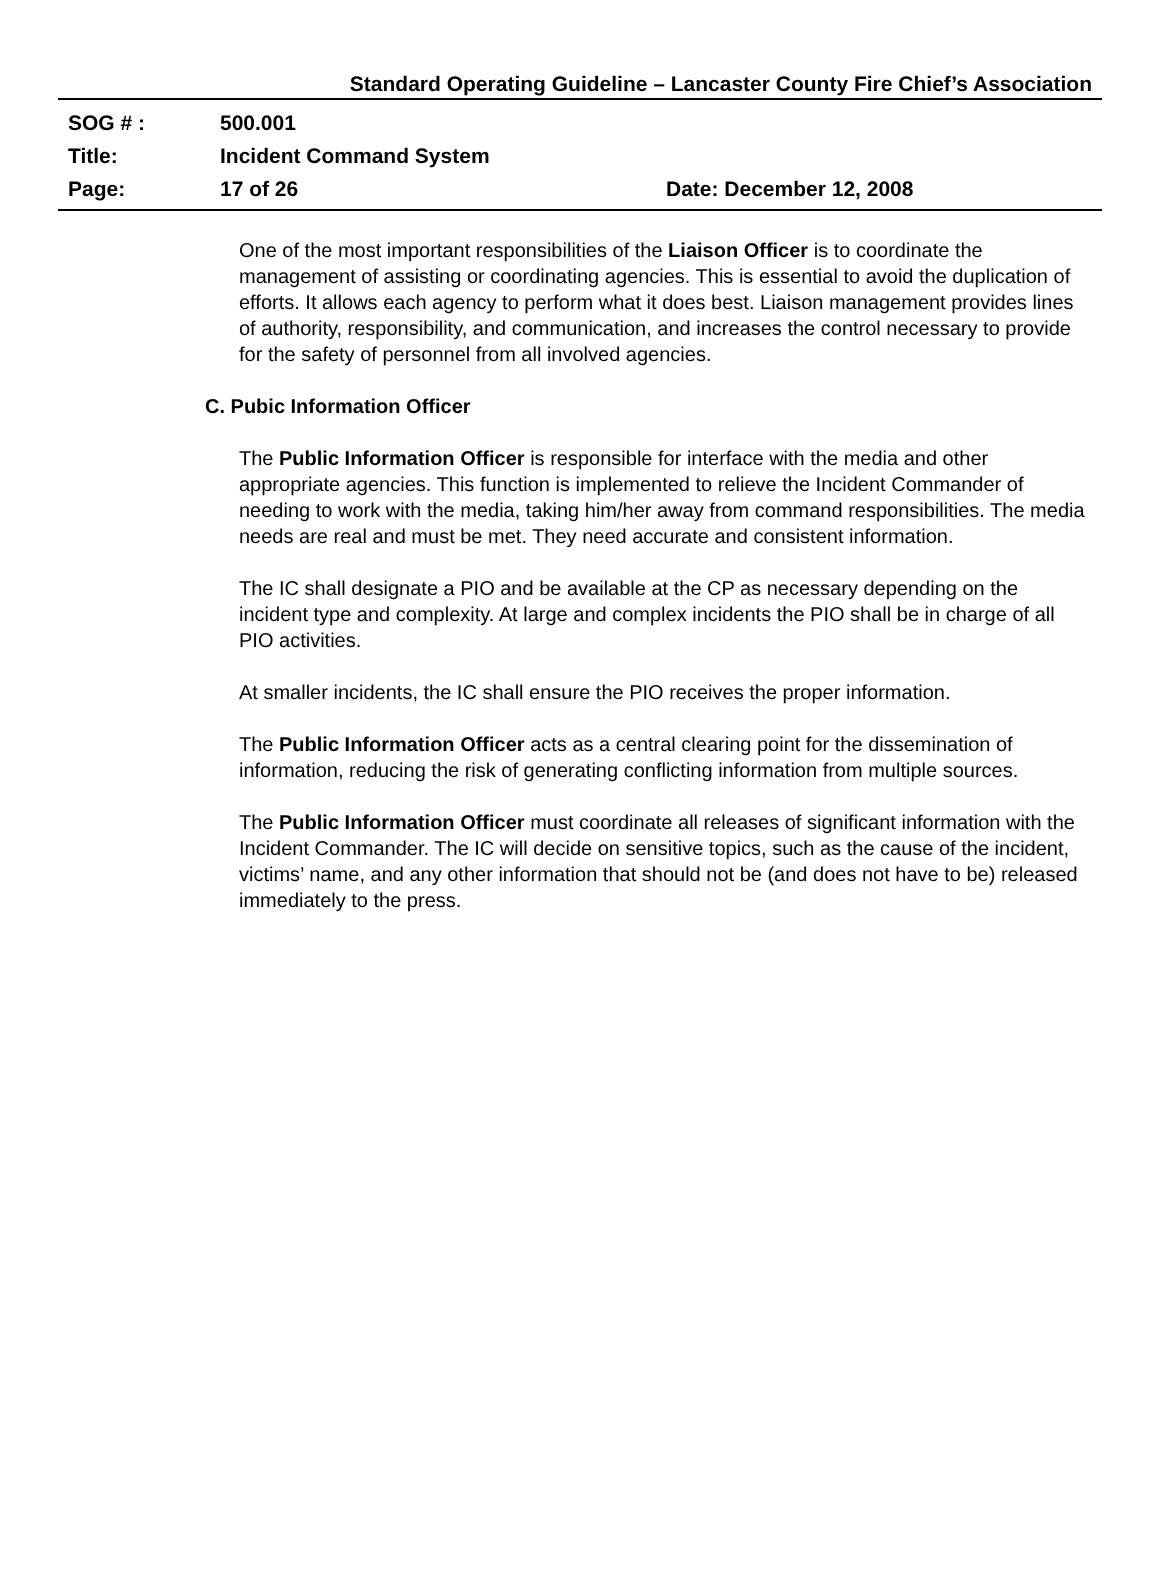Standard Operating Guideline – Lancaster County Fire Chief’s Association
SOG # : 500.001
Title: Incident Command System
Page: 17 of 26 Date: December 12, 2008
One of the most important responsibilities of the Liaison Officer is to coordinate the management of assisting or coordinating agencies. This is essential to avoid the duplication of efforts. It allows each agency to perform what it does best. Liaison management provides lines of authority, responsibility, and communication, and increases the control necessary to provide for the safety of personnel from all involved agencies.
C. Pubic Information Officer
The Public Information Officer is responsible for interface with the media and other appropriate agencies. This function is implemented to relieve the Incident Commander of needing to work with the media, taking him/her away from command responsibilities. The media needs are real and must be met. They need accurate and consistent information.
The IC shall designate a PIO and be available at the CP as necessary depending on the incident type and complexity. At large and complex incidents the PIO shall be in charge of all PIO activities.
At smaller incidents, the IC shall ensure the PIO receives the proper information.
The Public Information Officer acts as a central clearing point for the dissemination of information, reducing the risk of generating conflicting information from multiple sources.
The Public Information Officer must coordinate all releases of significant information with the Incident Commander. The IC will decide on sensitive topics, such as the cause of the incident, victims’ name, and any other information that should not be (and does not have to be) released immediately to the press.